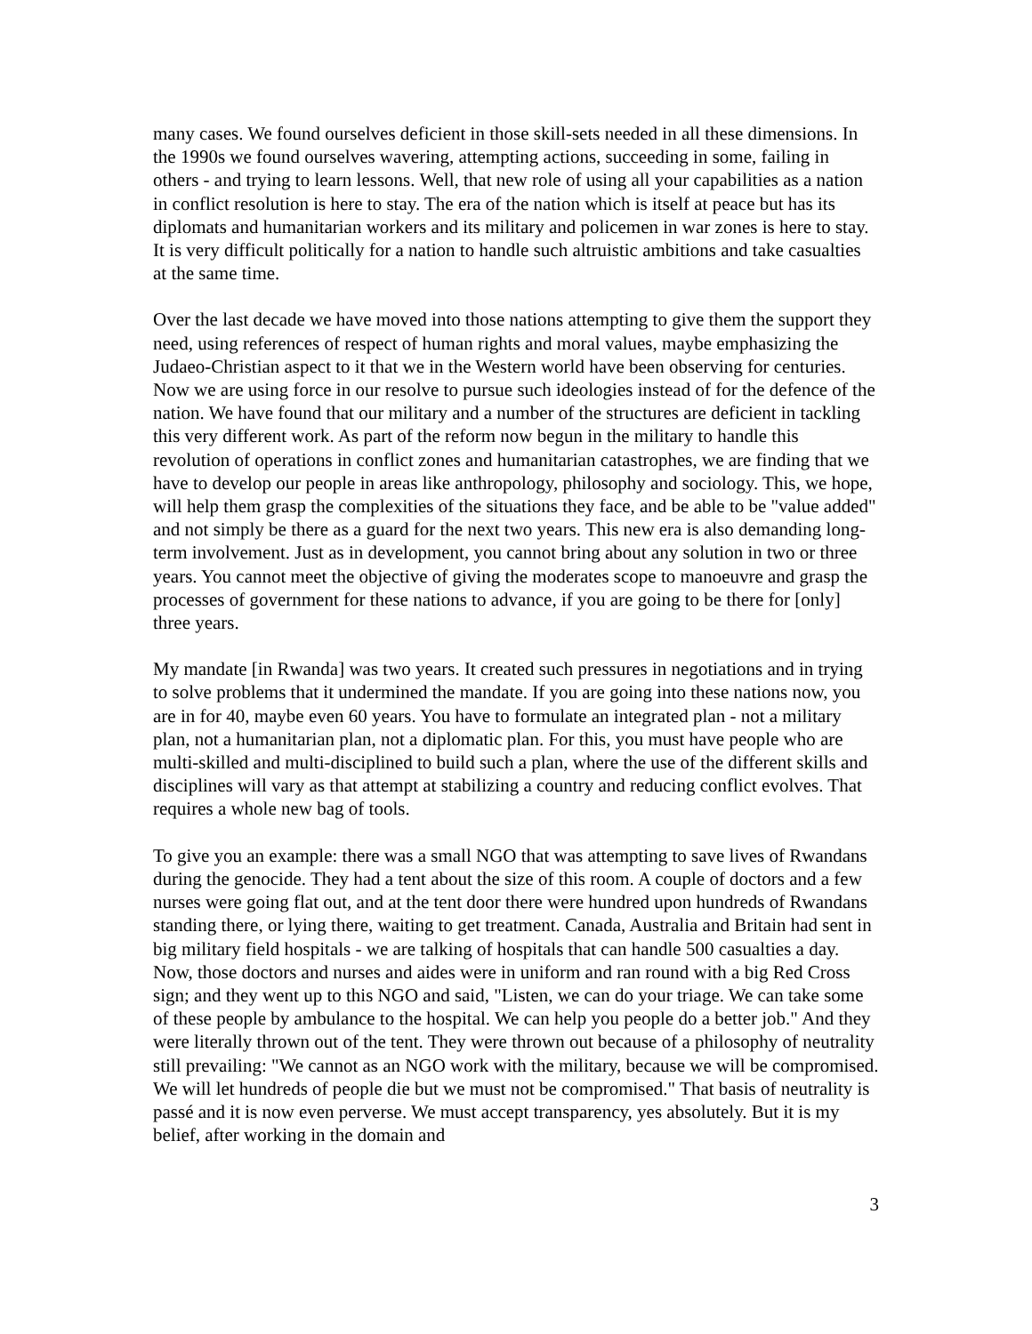many cases. We found ourselves deficient in those skill-sets needed in all these dimensions. In the 1990s we found ourselves wavering, attempting actions, succeeding in some, failing in others - and trying to learn lessons. Well, that new role of using all your capabilities as a nation in conflict resolution is here to stay. The era of the nation which is itself at peace but has its diplomats and humanitarian workers and its military and policemen in war zones is here to stay. It is very difficult politically for a nation to handle such altruistic ambitions and take casualties at the same time.
Over the last decade we have moved into those nations attempting to give them the support they need, using references of respect of human rights and moral values, maybe emphasizing the Judaeo-Christian aspect to it that we in the Western world have been observing for centuries. Now we are using force in our resolve to pursue such ideologies instead of for the defence of the nation. We have found that our military and a number of the structures are deficient in tackling this very different work. As part of the reform now begun in the military to handle this revolution of operations in conflict zones and humanitarian catastrophes, we are finding that we have to develop our people in areas like anthropology, philosophy and sociology. This, we hope, will help them grasp the complexities of the situations they face, and be able to be "value added" and not simply be there as a guard for the next two years. This new era is also demanding long-term involvement. Just as in development, you cannot bring about any solution in two or three years. You cannot meet the objective of giving the moderates scope to manoeuvre and grasp the processes of government for these nations to advance, if you are going to be there for [only] three years.
My mandate [in Rwanda] was two years. It created such pressures in negotiations and in trying to solve problems that it undermined the mandate. If you are going into these nations now, you are in for 40, maybe even 60 years. You have to formulate an integrated plan - not a military plan, not a humanitarian plan, not a diplomatic plan. For this, you must have people who are multi-skilled and multi-disciplined to build such a plan, where the use of the different skills and disciplines will vary as that attempt at stabilizing a country and reducing conflict evolves. That requires a whole new bag of tools.
To give you an example: there was a small NGO that was attempting to save lives of Rwandans during the genocide. They had a tent about the size of this room. A couple of doctors and a few nurses were going flat out, and at the tent door there were hundred upon hundreds of Rwandans standing there, or lying there, waiting to get treatment. Canada, Australia and Britain had sent in big military field hospitals - we are talking of hospitals that can handle 500 casualties a day. Now, those doctors and nurses and aides were in uniform and ran round with a big Red Cross sign; and they went up to this NGO and said, "Listen, we can do your triage. We can take some of these people by ambulance to the hospital. We can help you people do a better job." And they were literally thrown out of the tent. They were thrown out because of a philosophy of neutrality still prevailing: "We cannot as an NGO work with the military, because we will be compromised. We will let hundreds of people die but we must not be compromised." That basis of neutrality is passé and it is now even perverse. We must accept transparency, yes absolutely. But it is my belief, after working in the domain and
3